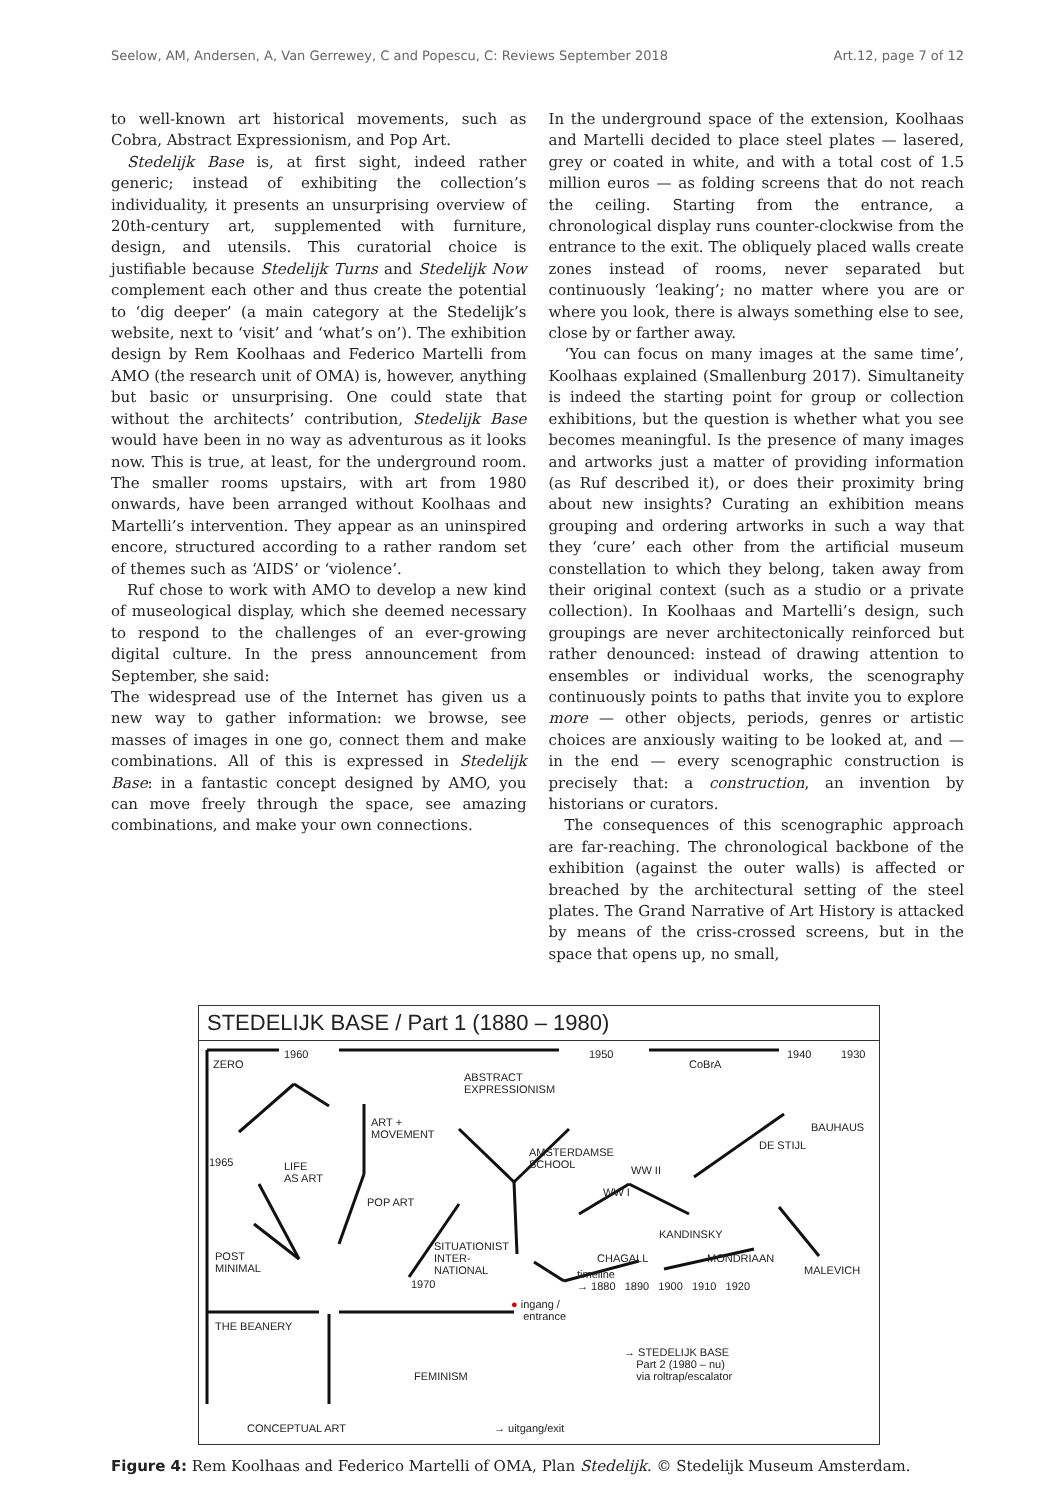Seelow, AM, Andersen, A, Van Gerrewey, C and Popescu, C: Reviews September 2018 Art.12, page 7 of 12
to well-known art historical movements, such as Cobra, Abstract Expressionism, and Pop Art.
Stedelijk Base is, at first sight, indeed rather generic; instead of exhibiting the collection’s individuality, it presents an unsurprising overview of 20th-century art, supplemented with furniture, design, and utensils. This curatorial choice is justifiable because Stedelijk Turns and Stedelijk Now complement each other and thus create the potential to ‘dig deeper’ (a main category at the Stedelijk’s website, next to ‘visit’ and ‘what’s on’). The exhibition design by Rem Koolhaas and Federico Martelli from AMO (the research unit of OMA) is, however, anything but basic or unsurprising. One could state that without the architects’ contribution, Stedelijk Base would have been in no way as adventurous as it looks now. This is true, at least, for the underground room. The smaller rooms upstairs, with art from 1980 onwards, have been arranged without Koolhaas and Martelli’s intervention. They appear as an uninspired encore, structured according to a rather random set of themes such as ‘AIDS’ or ‘violence’.
Ruf chose to work with AMO to develop a new kind of museological display, which she deemed necessary to respond to the challenges of an ever-growing digital culture. In the press announcement from September, she said:
The widespread use of the Internet has given us a new way to gather information: we browse, see masses of images in one go, connect them and make combinations. All of this is expressed in Stedelijk Base: in a fantastic concept designed by AMO, you can move freely through the space, see amazing combinations, and make your own connections.
In the underground space of the extension, Koolhaas and Martelli decided to place steel plates — lasered, grey or coated in white, and with a total cost of 1.5 million euros — as folding screens that do not reach the ceiling. Starting from the entrance, a chronological display runs counter-clockwise from the entrance to the exit. The obliquely placed walls create zones instead of rooms, never separated but continuously ‘leaking’; no matter where you are or where you look, there is always something else to see, close by or farther away.
‘You can focus on many images at the same time’, Koolhaas explained (Smallenburg 2017). Simultaneity is indeed the starting point for group or collection exhibitions, but the question is whether what you see becomes meaningful. Is the presence of many images and artworks just a matter of providing information (as Ruf described it), or does their proximity bring about new insights? Curating an exhibition means grouping and ordering artworks in such a way that they ‘cure’ each other from the artificial museum constellation to which they belong, taken away from their original context (such as a studio or a private collection). In Koolhaas and Martelli’s design, such groupings are never architectonically reinforced but rather denounced: instead of drawing attention to ensembles or individual works, the scenography continuously points to paths that invite you to explore more — other objects, periods, genres or artistic choices are anxiously waiting to be looked at, and — in the end — every scenographic construction is precisely that: a construction, an invention by historians or curators.
The consequences of this scenographic approach are far-reaching. The chronological backbone of the exhibition (against the outer walls) is affected or breached by the architectural setting of the steel plates. The Grand Narrative of Art History is attacked by means of the criss-crossed screens, but in the space that opens up, no small,
STEDELIJK BASE / Part 1 (1880 – 1980)
ZERO
1960
ABSTRACT
EXPRESSIONISM
1950
CoBrA
1940 1930
ART +
MOVEMENT
BAUHAUS
DE STIJL
1965
AMSTERDAMSE
SCHOOL WW II LIFE
AS ART
WW I
POP ART
KANDINSKY
SITUATIONIST
INTER-
NATIONAL
POST
MINIMAL
CHAGALL MONDRIAAN
MALEVICH timeline
→ 1880 1890 1900 1910 1920 1970
● ingang /
entrance
THE BEANERY
→ STEDELIJK BASE
Part 2 (1980 – nu)
via roltrap/escalator FEMINISM
CONCEPTUAL ART → uitgang/exit
Figure 4: Rem Koolhaas and Federico Martelli of OMA, Plan Stedelijk. © Stedelijk Museum Amsterdam.